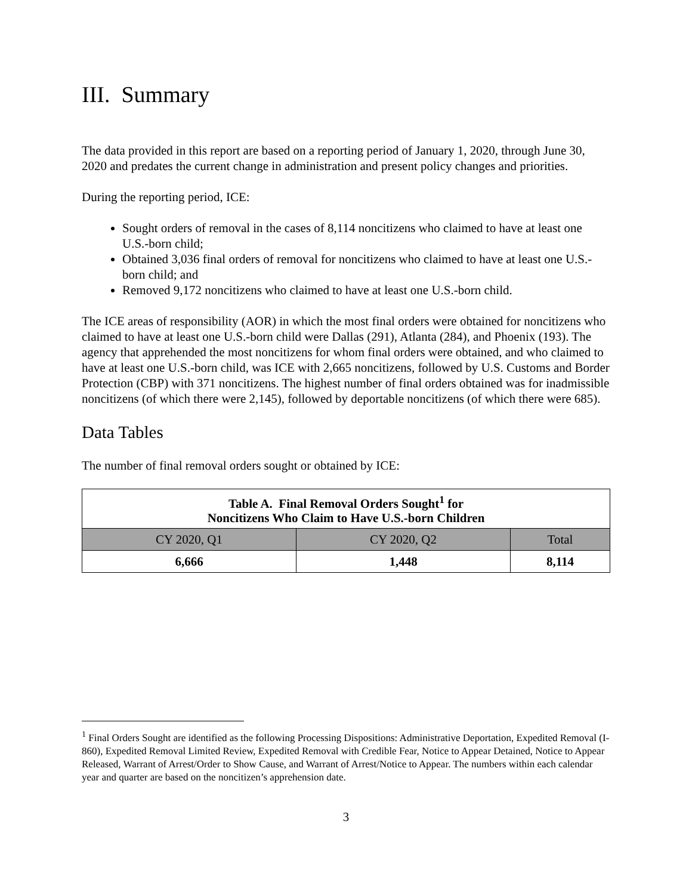III. Summary
The data provided in this report are based on a reporting period of January 1, 2020, through June 30, 2020 and predates the current change in administration and present policy changes and priorities.
During the reporting period, ICE:
Sought orders of removal in the cases of 8,114 noncitizens who claimed to have at least one U.S.-born child;
Obtained 3,036 final orders of removal for noncitizens who claimed to have at least one U.S.-born child; and
Removed 9,172 noncitizens who claimed to have at least one U.S.-born child.
The ICE areas of responsibility (AOR) in which the most final orders were obtained for noncitizens who claimed to have at least one U.S.-born child were Dallas (291), Atlanta (284), and Phoenix (193). The agency that apprehended the most noncitizens for whom final orders were obtained, and who claimed to have at least one U.S.-born child, was ICE with 2,665 noncitizens, followed by U.S. Customs and Border Protection (CBP) with 371 noncitizens. The highest number of final orders obtained was for inadmissible noncitizens (of which there were 2,145), followed by deportable noncitizens (of which there were 685).
Data Tables
The number of final removal orders sought or obtained by ICE:
| Table A. Final Removal Orders Sought<sup>1</sup> for Noncitizens Who Claim to Have U.S.-born Children | | |
| --- | --- | --- |
| CY 2020, Q1 | CY 2020, Q2 | Total |
| 6,666 | 1,448 | 8,114 |
<sup>1</sup> Final Orders Sought are identified as the following Processing Dispositions: Administrative Deportation, Expedited Removal (I-860), Expedited Removal Limited Review, Expedited Removal with Credible Fear, Notice to Appear Detained, Notice to Appear Released, Warrant of Arrest/Order to Show Cause, and Warrant of Arrest/Notice to Appear. The numbers within each calendar year and quarter are based on the noncitizen’s apprehension date.
3